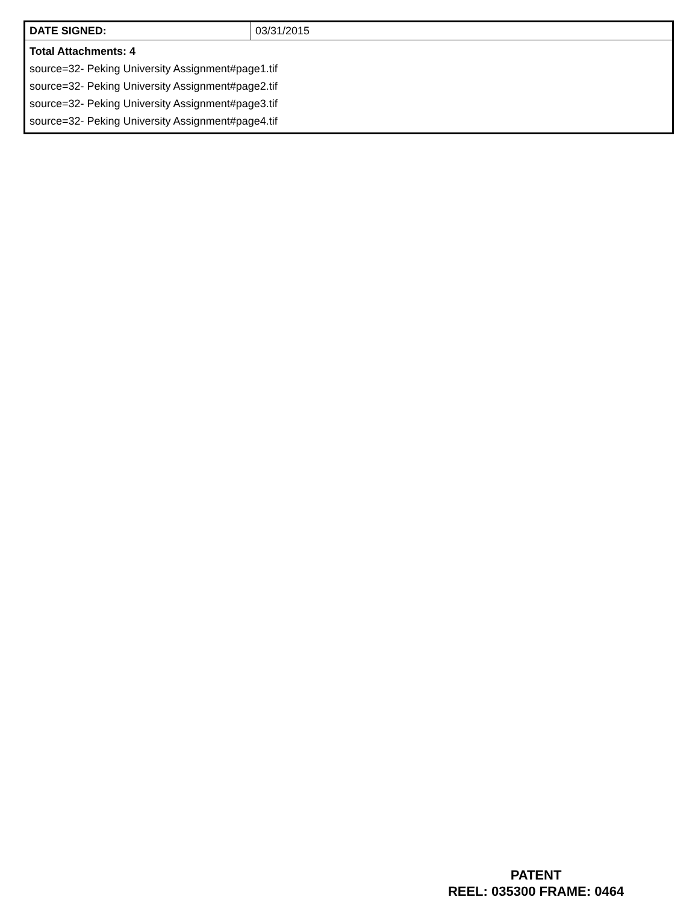| DATE SIGNED: | 03/31/2015 |
| Total Attachments: 4 source=32- Peking University Assignment#page1.tif source=32- Peking University Assignment#page2.tif source=32- Peking University Assignment#page3.tif source=32- Peking University Assignment#page4.tif | |
PATENT
REEL: 035300 FRAME: 0464